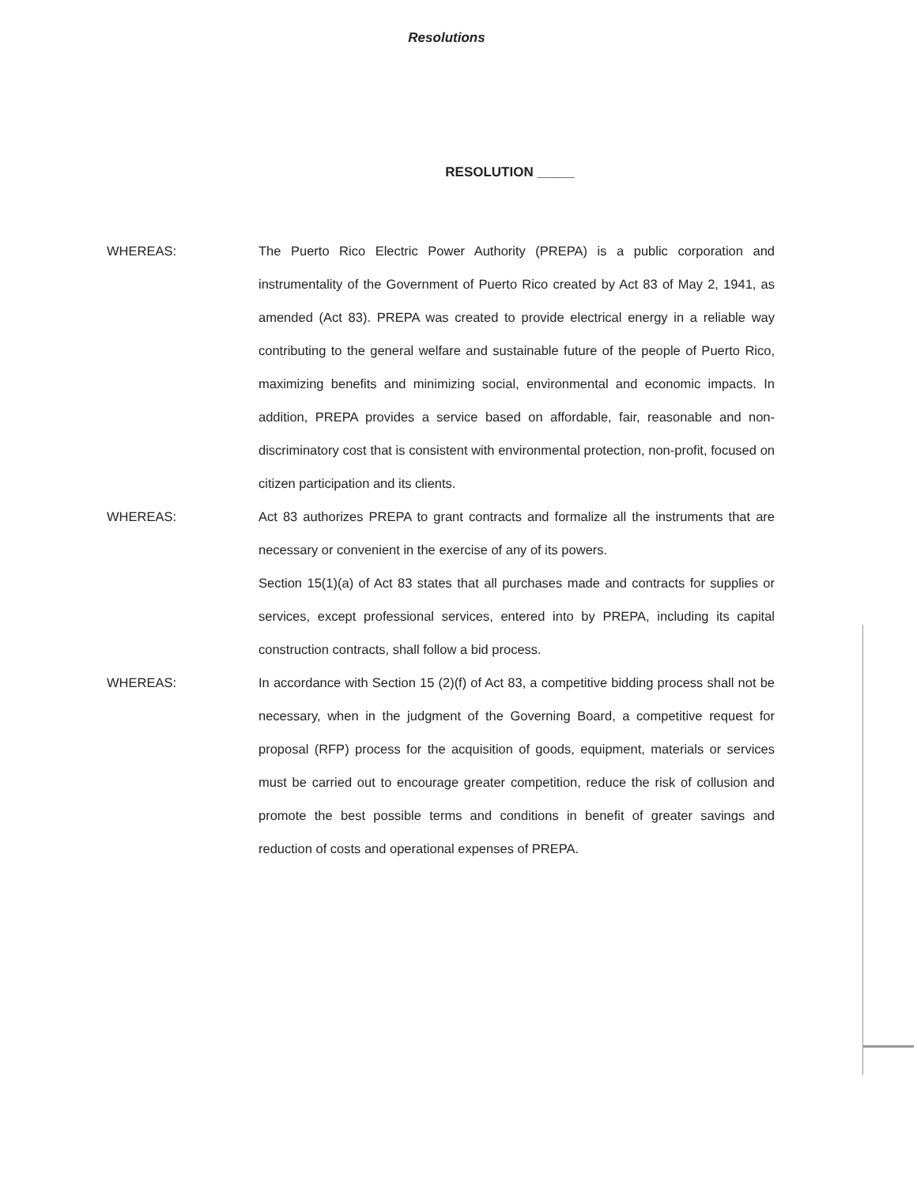Resolutions
RESOLUTION _____
WHEREAS: The Puerto Rico Electric Power Authority (PREPA) is a public corporation and instrumentality of the Government of Puerto Rico created by Act 83 of May 2, 1941, as amended (Act 83). PREPA was created to provide electrical energy in a reliable way contributing to the general welfare and sustainable future of the people of Puerto Rico, maximizing benefits and minimizing social, environmental and economic impacts. In addition, PREPA provides a service based on affordable, fair, reasonable and non-discriminatory cost that is consistent with environmental protection, non-profit, focused on citizen participation and its clients.
WHEREAS: Act 83 authorizes PREPA to grant contracts and formalize all the instruments that are necessary or convenient in the exercise of any of its powers.
Section 15(1)(a) of Act 83 states that all purchases made and contracts for supplies or services, except professional services, entered into by PREPA, including its capital construction contracts, shall follow a bid process.
WHEREAS: In accordance with Section 15 (2)(f) of Act 83, a competitive bidding process shall not be necessary, when in the judgment of the Governing Board, a competitive request for proposal (RFP) process for the acquisition of goods, equipment, materials or services must be carried out to encourage greater competition, reduce the risk of collusion and promote the best possible terms and conditions in benefit of greater savings and reduction of costs and operational expenses of PREPA.